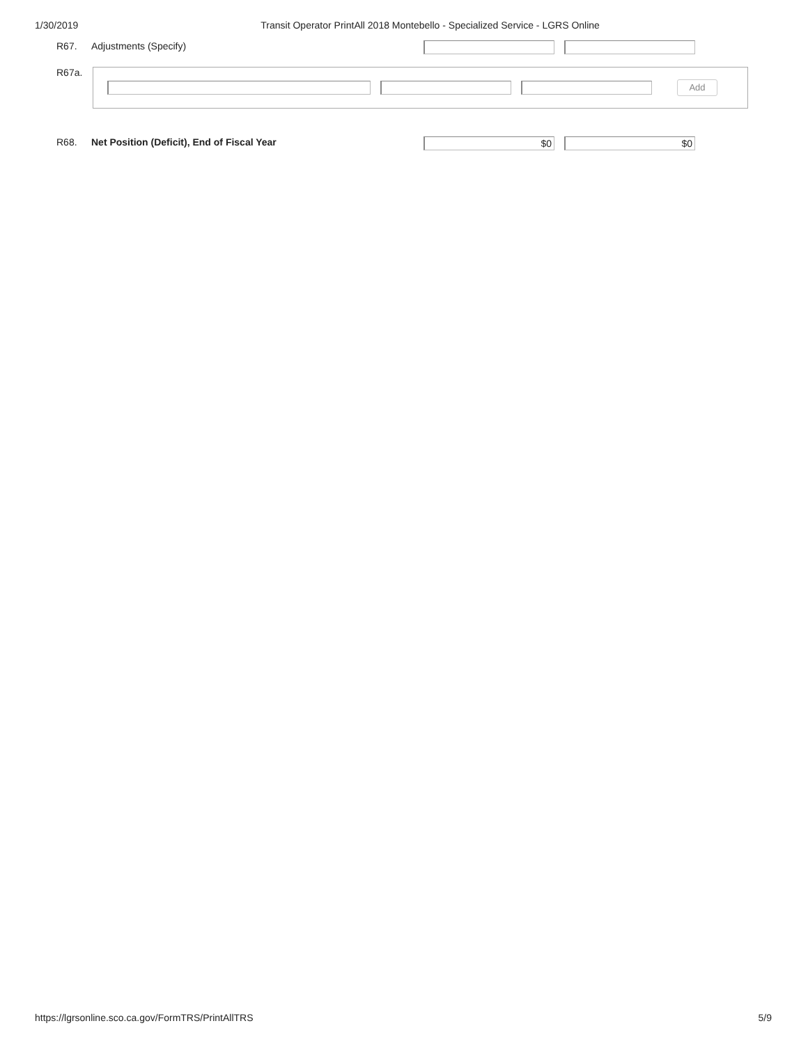1/30/2019 Transit Operator PrintAll 2018 Montebello - Specialized Service - LGRS Online
R67. Adjustments (Specify)
R67a.
Add
R68. Net Position (Deficit), End of Fiscal Year
$0 $0
https://lgrsonline.sco.ca.gov/FormTRS/PrintAllTRS 5/9